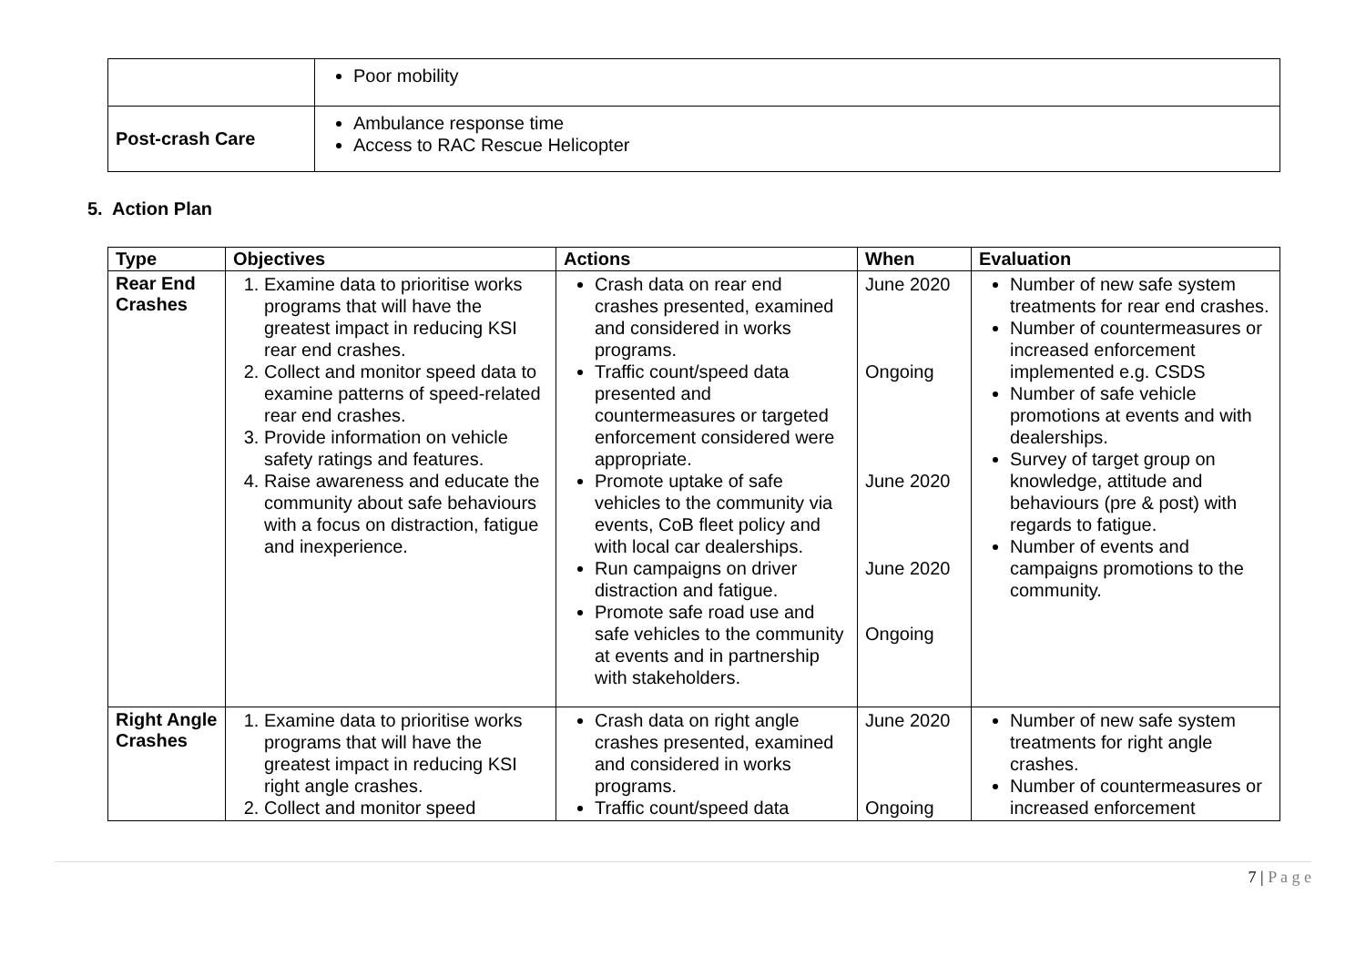| | Poor mobility |
| Post-crash Care | Ambulance response time Access to RAC Rescue Helicopter |
5. Action Plan
| Type | Objectives | Actions | When | Evaluation |
| --- | --- | --- | --- | --- |
| Rear End Crashes | 1. Examine data to prioritise works programs that will have the greatest impact in reducing KSI rear end crashes. 2. Collect and monitor speed data to examine patterns of speed-related rear end crashes. 3. Provide information on vehicle safety ratings and features. 4. Raise awareness and educate the community about safe behaviours with a focus on distraction, fatigue and inexperience. | Crash data on rear end crashes presented, examined and considered in works programs. Traffic count/speed data presented and countermeasures or targeted enforcement considered were appropriate. Promote uptake of safe vehicles to the community via events, CoB fleet policy and with local car dealerships. Run campaigns on driver distraction and fatigue. Promote safe road use and safe vehicles to the community at events and in partnership with stakeholders. | June 2020 Ongoing June 2020 June 2020 Ongoing | Number of new safe system treatments for rear end crashes. Number of countermeasures or increased enforcement implemented e.g. CSDS Number of safe vehicle promotions at events and with dealerships. Survey of target group on knowledge, attitude and behaviours (pre & post) with regards to fatigue. Number of events and campaigns promotions to the community. |
| Right Angle Crashes | 1. Examine data to prioritise works programs that will have the greatest impact in reducing KSI right angle crashes. 2. Collect and monitor speed | Crash data on right angle crashes presented, examined and considered in works programs. Traffic count/speed data | June 2020 Ongoing | Number of new safe system treatments for right angle crashes. Number of countermeasures or increased enforcement |
7 | P a g e